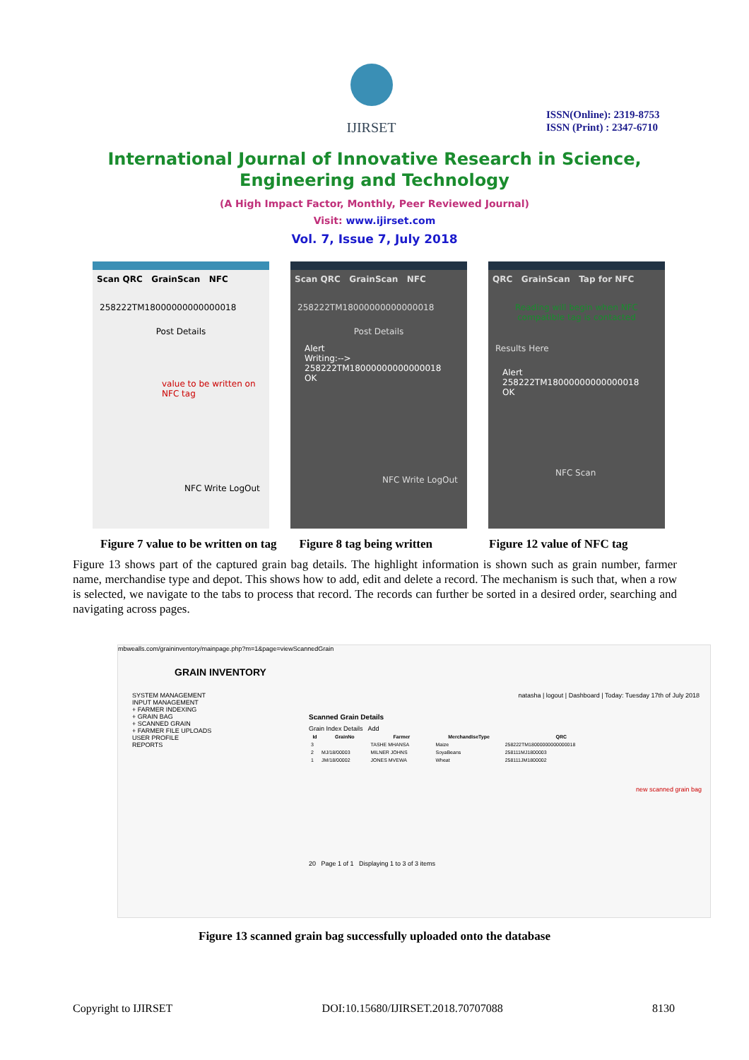IJIRSET
ISSN(Online): 2319-8753
ISSN (Print) : 2347-6710
International Journal of Innovative Research in Science,
Engineering and Technology
(A High Impact Factor, Monthly, Peer Reviewed Journal)
Visit: www.ijirset.com
Vol. 7, Issue 7, July 2018
Scan QRC GrainScan NFC
258222TM18000000000000018
Post Details
value to be written on NFC tag
NFC Write LogOut
Scan QRC GrainScan NFC
258222TM18000000000000018
Post Details
Alert
Writing:--> 258222TM18000000000000018
OK
NFC Write LogOut
QRC GrainScan Tap for NFC
Reading will begin when NFC compatible tag is contacted
Results Here
Alert
258222TM18000000000000018
OK
NFC Scan
Figure 7 value to be written on tag Figure 8 tag being written Figure 12 value of NFC tag
Figure 13 shows part of the captured grain bag details. The highlight information is shown such as grain number, farmer name, merchandise type and depot. This shows how to add, edit and delete a record. The mechanism is such that, when a row is selected, we navigate to the tabs to process that record. The records can further be sorted in a desired order, searching and navigating across pages.
mbwealls.com/graininventory/mainpage.php?m=1&page=viewScannedGrain
GRAIN INVENTORY
SYSTEM MANAGEMENT
INPUT MANAGEMENT
+ FARMER INDEXING
+ GRAIN BAG
+ SCANNED GRAIN
+ FARMER FILE UPLOADS
USER PROFILE
REPORTS
natasha | logout | Dashboard | Today: Tuesday 17th of July 2018
Scanned Grain Details
Grain Index Details Add
| Id | GrainNo | Farmer | MerchandiseType | QRC |
| --- | --- | --- | --- | --- |
| 3 | | TASHE MHANSA | Maize | 258222TM18000000000000018 |
| 2 | MJ/18/00003 | MILNER JOHNS | SoyaBeans | 258111MJ1800003 |
| 1 | JM/18/00002 | JONES MVEWA | Wheat | 258111JM1800002 |
new scanned grain bag
20 Page 1 of 1 Displaying 1 to 3 of 3 items
Figure 13 scanned grain bag successfully uploaded onto the database
Copyright to IJIRSET DOI:10.15680/IJIRSET.2018.70707088 8130